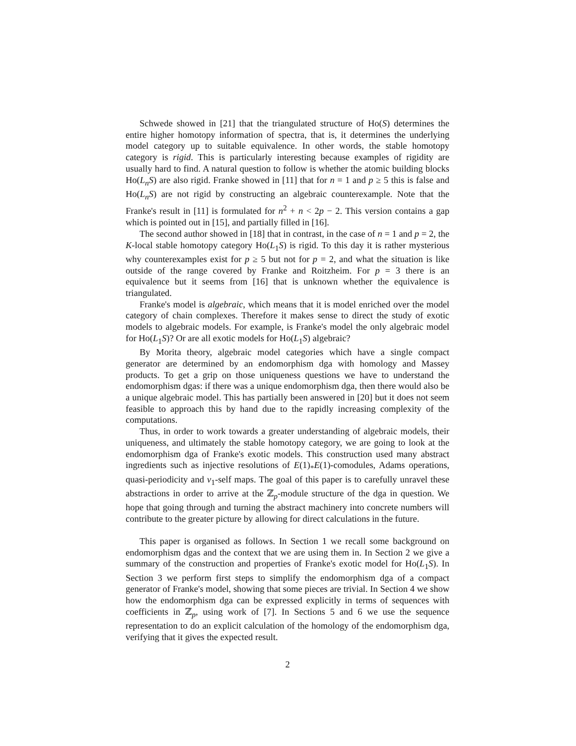Schwede showed in [21] that the triangulated structure of Ho(S) determines the entire higher homotopy information of spectra, that is, it determines the underlying model category up to suitable equivalence. In other words, the stable homotopy category is rigid. This is particularly interesting because examples of rigidity are usually hard to find. A natural question to follow is whether the atomic building blocks Ho(L<sub>n</sub>S) are also rigid. Franke showed in [11] that for n = 1 and p ≥ 5 this is false and Ho(L<sub>n</sub>S) are not rigid by constructing an algebraic counterexample. Note that the Franke's result in [11] is formulated for n<sup>2</sup> + n < 2p − 2. This version contains a gap which is pointed out in [15], and partially filled in [16].
The second author showed in [18] that in contrast, in the case of n = 1 and p = 2, the K-local stable homotopy category Ho(L<sub>1</sub>S) is rigid. To this day it is rather mysterious why counterexamples exist for p ≥ 5 but not for p = 2, and what the situation is like outside of the range covered by Franke and Roitzheim. For p = 3 there is an equivalence but it seems from [16] that is unknown whether the equivalence is triangulated.
Franke's model is algebraic, which means that it is model enriched over the model category of chain complexes. Therefore it makes sense to direct the study of exotic models to algebraic models. For example, is Franke's model the only algebraic model for Ho(L<sub>1</sub>S)? Or are all exotic models for Ho(L<sub>1</sub>S) algebraic?
By Morita theory, algebraic model categories which have a single compact generator are determined by an endomorphism dga with homology and Massey products. To get a grip on those uniqueness questions we have to understand the endomorphism dgas: if there was a unique endomorphism dga, then there would also be a unique algebraic model. This has partially been answered in [20] but it does not seem feasible to approach this by hand due to the rapidly increasing complexity of the computations.
Thus, in order to work towards a greater understanding of algebraic models, their uniqueness, and ultimately the stable homotopy category, we are going to look at the endomorphism dga of Franke's exotic models. This construction used many abstract ingredients such as injective resolutions of E(1)<sub>*</sub>E(1)-comodules, Adams operations, quasi-periodicity and v<sub>1</sub>-self maps. The goal of this paper is to carefully unravel these abstractions in order to arrive at the ℤ<sub>p</sub>-module structure of the dga in question. We hope that going through and turning the abstract machinery into concrete numbers will contribute to the greater picture by allowing for direct calculations in the future.
This paper is organised as follows. In Section 1 we recall some background on endomorphism dgas and the context that we are using them in. In Section 2 we give a summary of the construction and properties of Franke's exotic model for Ho(L<sub>1</sub>S). In Section 3 we perform first steps to simplify the endomorphism dga of a compact generator of Franke's model, showing that some pieces are trivial. In Section 4 we show how the endomorphism dga can be expressed explicitly in terms of sequences with coefficients in ℤ<sub>p</sub>, using work of [7]. In Sections 5 and 6 we use the sequence representation to do an explicit calculation of the homology of the endomorphism dga, verifying that it gives the expected result.
2